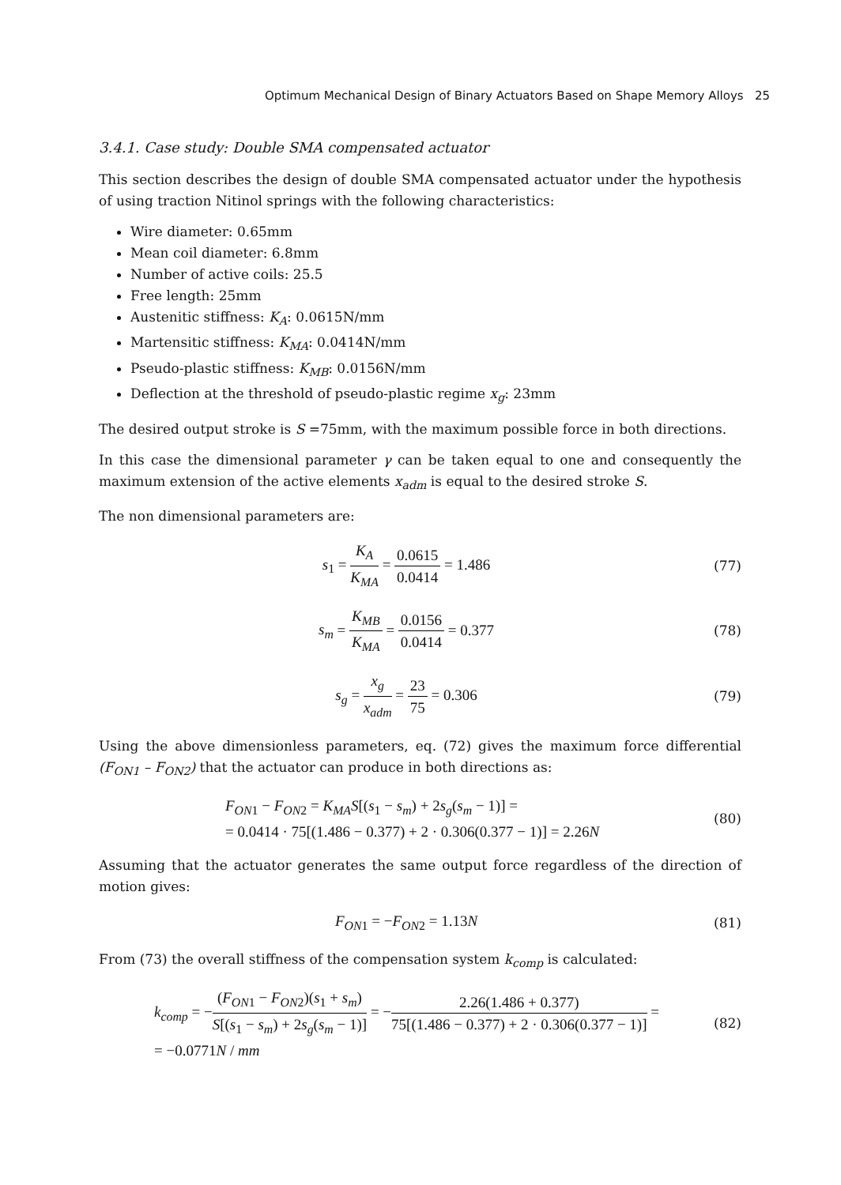Optimum Mechanical Design of Binary Actuators Based on Shape Memory Alloys 25
3.4.1. Case study: Double SMA compensated actuator
This section describes the design of double SMA compensated actuator under the hypothesis of using traction Nitinol springs with the following characteristics:
Wire diameter: 0.65mm
Mean coil diameter: 6.8mm
Number of active coils: 25.5
Free length: 25mm
Austenitic stiffness: K<sub>A</sub>: 0.0615N/mm
Martensitic stiffness: K<sub>MA</sub>: 0.0414N/mm
Pseudo-plastic stiffness: K<sub>MB</sub>: 0.0156N/mm
Deflection at the threshold of pseudo-plastic regime x<sub>g</sub>: 23mm
The desired output stroke is S =75mm, with the maximum possible force in both directions.
In this case the dimensional parameter γ can be taken equal to one and consequently the maximum extension of the active elements x<sub>adm</sub> is equal to the desired stroke S.
The non dimensional parameters are:
s<sub>1</sub> = K<sub>A</sub> K<sub>MA</sub> = 0.0615 0.0414 = 1.486
(77)
s<sub>m</sub> = K<sub>MB</sub> K<sub>MA</sub> = 0.0156 0.0414 = 0.377
(78)
s<sub>g</sub> = x<sub>g</sub> x<sub>adm</sub> = 23 75 = 0.306 (79)
Using the above dimensionless parameters, eq. (72) gives the maximum force differential (F<sub>ON1</sub> – F<sub>ON2</sub>) that the actuator can produce in both directions as:
F<sub>ON1</sub> − F<sub>ON2</sub> = K<sub>MA</sub>S[(s<sub>1</sub> − s<sub>m</sub>) + 2s<sub>g</sub>(s<sub>m</sub> − 1)] =
= 0.0414 · 75[(1.486 − 0.377) + 2 · 0.306(0.377 − 1)] = 2.26N
(80)
Assuming that the actuator generates the same output force regardless of the direction of motion gives:
F<sub>ON1</sub> = −F<sub>ON2</sub> = 1.13N (81)
From (73) the overall stiffness of the compensation system k<sub>comp</sub> is calculated:
k<sub>comp</sub> = −(F<sub>ON1</sub> − F<sub>ON2</sub>)(s<sub>1</sub> + s<sub>m</sub>) S[(s<sub>1</sub> − s<sub>m</sub>) + 2s<sub>g</sub>(s<sub>m</sub> − 1)] = −2.26(1.486 + 0.377) 75[(1.486 − 0.377) + 2 · 0.306(0.377 − 1)] =
= −0.0771N / mm
(82)